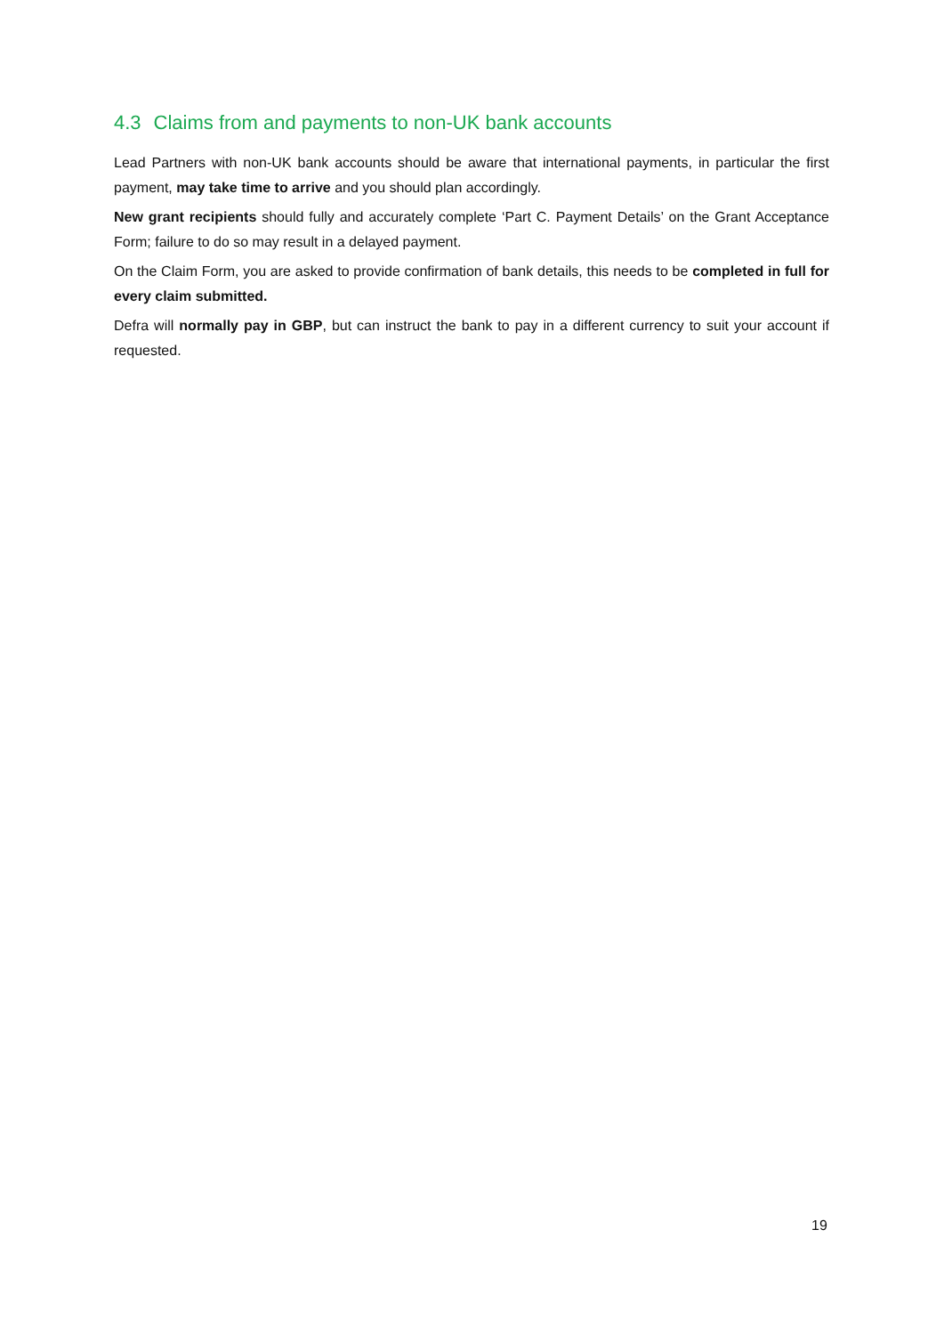4.3 Claims from and payments to non-UK bank accounts
Lead Partners with non-UK bank accounts should be aware that international payments, in particular the first payment, may take time to arrive and you should plan accordingly.
New grant recipients should fully and accurately complete ‘Part C. Payment Details’ on the Grant Acceptance Form; failure to do so may result in a delayed payment.
On the Claim Form, you are asked to provide confirmation of bank details, this needs to be completed in full for every claim submitted.
Defra will normally pay in GBP, but can instruct the bank to pay in a different currency to suit your account if requested.
19